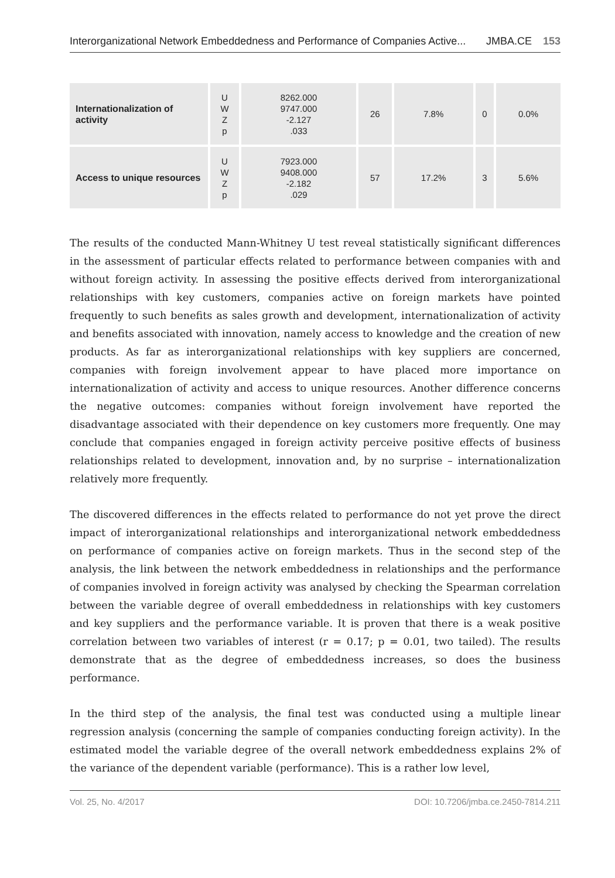Interorganizational Network Embeddedness and Performance of Companies Active... JMBA.CE 153
| Internationalization of activity | U W Z p | 8262.000 9747.000 -2.127 .033 | 26 | 7.8% | 0 | 0.0% |
| Access to unique resources | U W Z p | 7923.000 9408.000 -2.182 .029 | 57 | 17.2% | 3 | 5.6% |
The results of the conducted Mann-Whitney U test reveal statistically significant differences in the assessment of particular effects related to performance between companies with and without foreign activity. In assessing the positive effects derived from interorganizational relationships with key customers, companies active on foreign markets have pointed frequently to such benefits as sales growth and development, internationalization of activity and benefits associated with innovation, namely access to knowledge and the creation of new products. As far as interorganizational relationships with key suppliers are concerned, companies with foreign involvement appear to have placed more importance on internationalization of activity and access to unique resources. Another difference concerns the negative outcomes: companies without foreign involvement have reported the disadvantage associated with their dependence on key customers more frequently. One may conclude that companies engaged in foreign activity perceive positive effects of business relationships related to development, innovation and, by no surprise – internationalization relatively more frequently.
The discovered differences in the effects related to performance do not yet prove the direct impact of interorganizational relationships and interorganizational network embeddedness on performance of companies active on foreign markets. Thus in the second step of the analysis, the link between the network embeddedness in relationships and the performance of companies involved in foreign activity was analysed by checking the Spearman correlation between the variable degree of overall embeddedness in relationships with key customers and key suppliers and the performance variable. It is proven that there is a weak positive correlation between two variables of interest (r = 0.17; p = 0.01, two tailed). The results demonstrate that as the degree of embeddedness increases, so does the business performance.
In the third step of the analysis, the final test was conducted using a multiple linear regression analysis (concerning the sample of companies conducting foreign activity). In the estimated model the variable degree of the overall network embeddedness explains 2% of the variance of the dependent variable (performance). This is a rather low level,
Vol. 25, No. 4/2017 DOI: 10.7206/jmba.ce.2450-7814.211